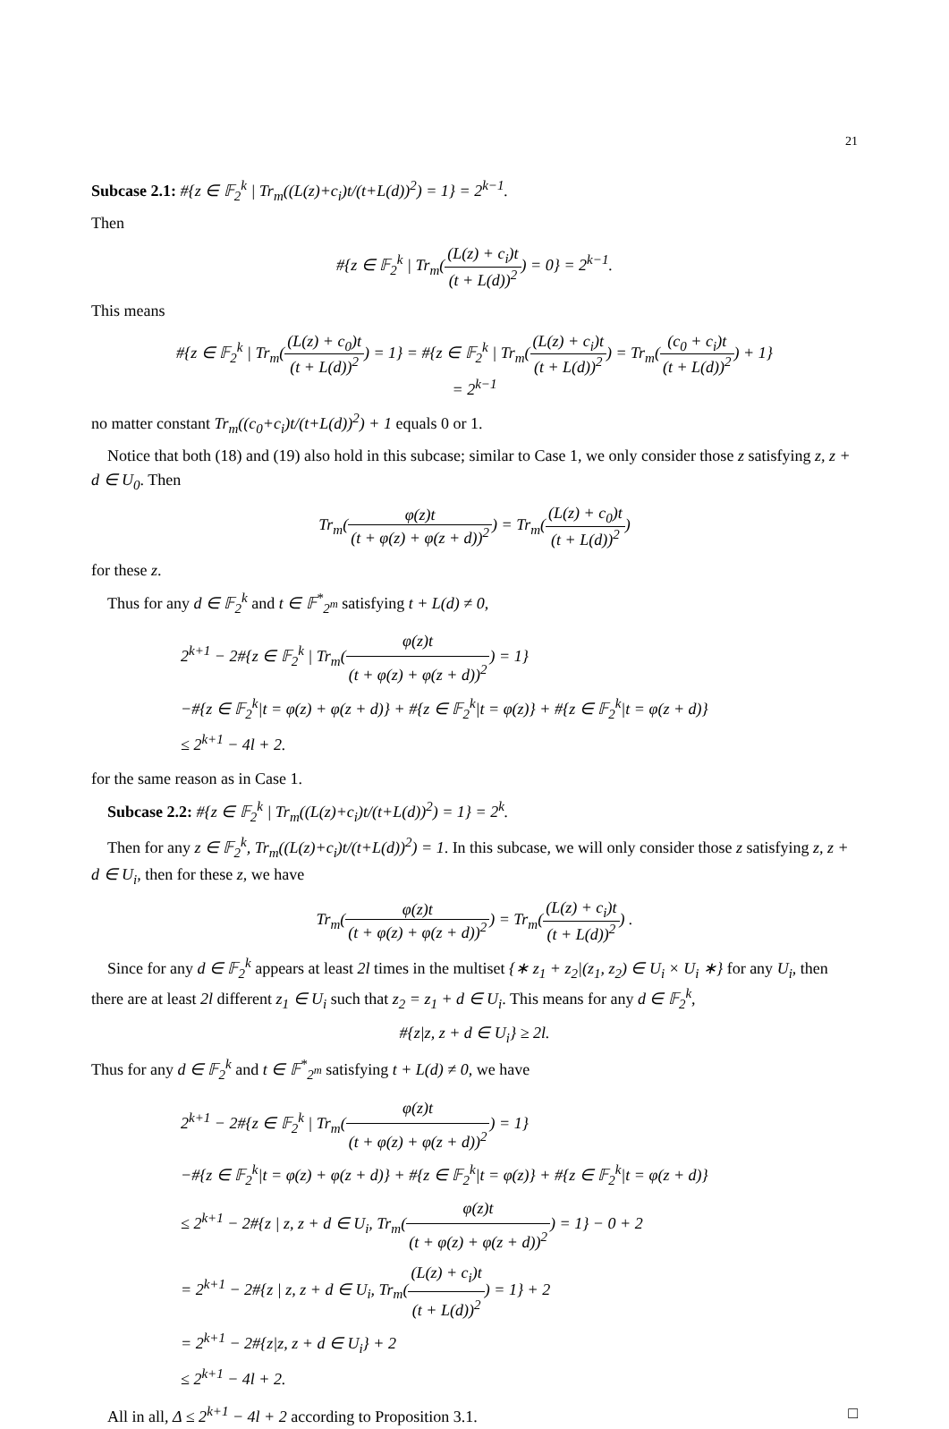21
Subcase 2.1: #{z ∈ 𝔽<sub>2</sub><sup>k</sup> | Tr<sub>m</sub>((L(z)+c<sub>i</sub>)t/(t+L(d))<sup>2</sup>) = 1} = 2<sup>k−1</sup>.
Then
#{z ∈ 𝔽<sub>2</sub><sup>k</sup> | Tr<sub>m</sub>((L(z) + c<sub>i</sub>)t (t + L(d))<sup>2</sup>) = 0} = 2<sup>k−1</sup>.
This means
#{z ∈ 𝔽<sub>2</sub><sup>k</sup> | Tr<sub>m</sub>((L(z) + c<sub>0</sub>)t (t + L(d))<sup>2</sup>) = 1} = #{z ∈ 𝔽<sub>2</sub><sup>k</sup> | Tr<sub>m</sub>((L(z) + c<sub>i</sub>)t (t + L(d))<sup>2</sup>) = Tr<sub>m</sub>((c<sub>0</sub> + c<sub>i</sub>)t (t + L(d))<sup>2</sup>) + 1}
= 2<sup>k−1</sup>
no matter constant Tr<sub>m</sub>((c<sub>0</sub>+c<sub>i</sub>)t/(t+L(d))<sup>2</sup>) + 1 equals 0 or 1.
Notice that both (18) and (19) also hold in this subcase; similar to Case 1, we only consider those z satisfying z, z + d ∈ U<sub>0</sub>. Then
Tr<sub>m</sub>(φ(z)t (t + φ(z) + φ(z + d))<sup>2</sup>) = Tr<sub>m</sub>((L(z) + c<sub>0</sub>)t (t + L(d))<sup>2</sup>)
for these z.
Thus for any d ∈ 𝔽<sub>2</sub><sup>k</sup> and t ∈ 𝔽<sup>*</sup><sub>2<sup>m</sup></sub> satisfying t + L(d) ≠ 0,
2<sup>k+1</sup> − 2#{z ∈ 𝔽<sub>2</sub><sup>k</sup> | Tr<sub>m</sub>(φ(z)t (t + φ(z) + φ(z + d))<sup>2</sup>) = 1}
−#{z ∈ 𝔽<sub>2</sub><sup>k</sup>|t = φ(z) + φ(z + d)} + #{z ∈ 𝔽<sub>2</sub><sup>k</sup>|t = φ(z)} + #{z ∈ 𝔽<sub>2</sub><sup>k</sup>|t = φ(z + d)}
≤ 2<sup>k+1</sup> − 4l + 2.
for the same reason as in Case 1.
Subcase 2.2: #{z ∈ 𝔽<sub>2</sub><sup>k</sup> | Tr<sub>m</sub>((L(z)+c<sub>i</sub>)t/(t+L(d))<sup>2</sup>) = 1} = 2<sup>k</sup>.
Then for any z ∈ 𝔽<sub>2</sub><sup>k</sup>, Tr<sub>m</sub>((L(z)+c<sub>i</sub>)t/(t+L(d))<sup>2</sup>) = 1. In this subcase, we will only consider those z satisfying z, z + d ∈ U<sub>i</sub>, then for these z, we have
Tr<sub>m</sub>(φ(z)t (t + φ(z) + φ(z + d))<sup>2</sup>) = Tr<sub>m</sub>((L(z) + c<sub>i</sub>)t (t + L(d))<sup>2</sup>) .
Since for any d ∈ 𝔽<sub>2</sub><sup>k</sup> appears at least 2l times in the multiset {∗ z<sub>1</sub> + z<sub>2</sub>|(z<sub>1</sub>, z<sub>2</sub>) ∈ U<sub>i</sub> × U<sub>i</sub> ∗} for any U<sub>i</sub>, then there are at least 2l different z<sub>1</sub> ∈ U<sub>i</sub> such that z<sub>2</sub> = z<sub>1</sub> + d ∈ U<sub>i</sub>. This means for any d ∈ 𝔽<sub>2</sub><sup>k</sup>,
#{z|z, z + d ∈ U<sub>i</sub>} ≥ 2l.
Thus for any d ∈ 𝔽<sub>2</sub><sup>k</sup> and t ∈ 𝔽<sup>*</sup><sub>2<sup>m</sup></sub> satisfying t + L(d) ≠ 0, we have
2<sup>k+1</sup> − 2#{z ∈ 𝔽<sub>2</sub><sup>k</sup> | Tr<sub>m</sub>(φ(z)t (t + φ(z) + φ(z + d))<sup>2</sup>) = 1}
−#{z ∈ 𝔽<sub>2</sub><sup>k</sup>|t = φ(z) + φ(z + d)} + #{z ∈ 𝔽<sub>2</sub><sup>k</sup>|t = φ(z)} + #{z ∈ 𝔽<sub>2</sub><sup>k</sup>|t = φ(z + d)}
≤ 2<sup>k+1</sup> − 2#{z | z, z + d ∈ U<sub>i</sub>, Tr<sub>m</sub>(φ(z)t (t + φ(z) + φ(z + d))<sup>2</sup>) = 1} − 0 + 2
= 2<sup>k+1</sup> − 2#{z | z, z + d ∈ U<sub>i</sub>, Tr<sub>m</sub>((L(z) + c<sub>i</sub>)t (t + L(d))<sup>2</sup>) = 1} + 2
= 2<sup>k+1</sup> − 2#{z|z, z + d ∈ U<sub>i</sub>} + 2
≤ 2<sup>k+1</sup> − 4l + 2.
All in all, Δ ≤ 2<sup>k+1</sup> − 4l + 2 according to Proposition 3.1. □